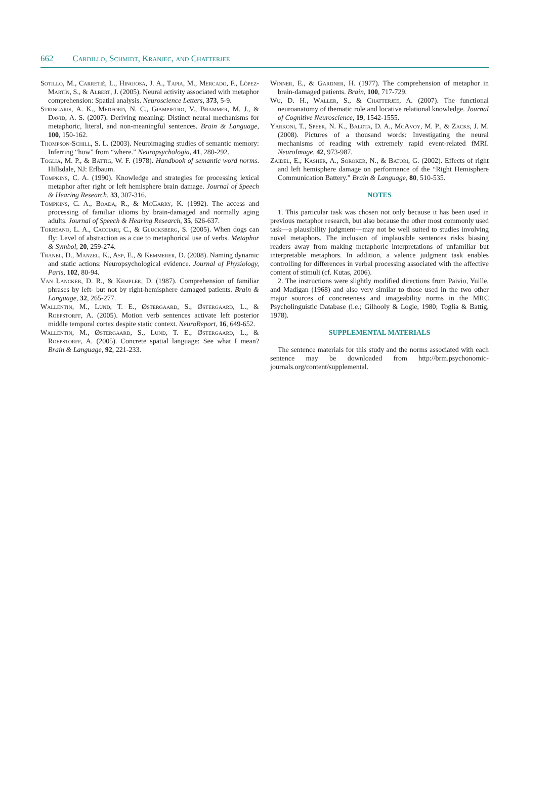662 Cardillo, Schmidt, Kranjec, and Chatterjee
Sotillo, M., Carretié, L., Hinojosa, J. A., Tapia, M., Mercado, F., López-Martín, S., & Albert, J. (2005). Neural activity associated with metaphor comprehension: Spatial analysis. Neuroscience Letters, 373, 5-9.
Stringaris, A. K., Medford, N. C., Giampietro, V., Brammer, M. J., & David, A. S. (2007). Deriving meaning: Distinct neural mechanisms for metaphoric, literal, and non-meaningful sentences. Brain & Language, 100, 150-162.
Thompson-Schill, S. L. (2003). Neuroimaging studies of semantic memory: Inferring “how” from “where.” Neuropsychologia, 41, 280-292.
Toglia, M. P., & Battig, W. F. (1978). Handbook of semantic word norms. Hillsdale, NJ: Erlbaum.
Tompkins, C. A. (1990). Knowledge and strategies for processing lexical metaphor after right or left hemisphere brain damage. Journal of Speech & Hearing Research, 33, 307-316.
Tompkins, C. A., Boada, R., & McGarry, K. (1992). The access and processing of familiar idioms by brain-damaged and normally aging adults. Journal of Speech & Hearing Research, 35, 626-637.
Torreano, L. A., Cacciari, C., & Glucksberg, S. (2005). When dogs can fly: Level of abstraction as a cue to metaphorical use of verbs. Metaphor & Symbol, 20, 259-274.
Tranel, D., Manzel, K., Asp, E., & Kemmerer, D. (2008). Naming dynamic and static actions: Neuropsychological evidence. Journal of Physiology, Paris, 102, 80-94.
Van Lancker, D. R., & Kempler, D. (1987). Comprehension of familiar phrases by left- but not by right-hemisphere damaged patients. Brain & Language, 32, 265-277.
Wallentin, M., Lund, T. E., Østergaard, S., Østergaard, L., & Roepstorff, A. (2005). Motion verb sentences activate left posterior middle temporal cortex despite static context. NeuroReport, 16, 649-652.
Wallentin, M., Østergaard, S., Lund, T. E., Østergaard, L., & Roepstorff, A. (2005). Concrete spatial language: See what I mean? Brain & Language, 92, 221-233.
Winner, E., & Gardner, H. (1977). The comprehension of metaphor in brain-damaged patients. Brain, 100, 717-729.
Wu, D. H., Waller, S., & Chatterjee, A. (2007). The functional neuroanatomy of thematic role and locative relational knowledge. Journal of Cognitive Neuroscience, 19, 1542-1555.
Yarkoni, T., Speer, N. K., Balota, D. A., McAvoy, M. P., & Zacks, J. M. (2008). Pictures of a thousand words: Investigating the neural mechanisms of reading with extremely rapid event-related fMRI. NeuroImage, 42, 973-987.
Zaidel, E., Kasher, A., Soroker, N., & Batori, G. (2002). Effects of right and left hemisphere damage on performance of the “Right Hemisphere Communication Battery.” Brain & Language, 80, 510-535.
NOTES
1. This particular task was chosen not only because it has been used in previous metaphor research, but also because the other most commonly used task—a plausibility judgment—may not be well suited to studies involving novel metaphors. The inclusion of implausible sentences risks biasing readers away from making metaphoric interpretations of unfamiliar but interpretable metaphors. In addition, a valence judgment task enables controlling for differences in verbal processing associated with the affective content of stimuli (cf. Kutas, 2006).
2. The instructions were slightly modified directions from Paivio, Yuille, and Madigan (1968) and also very similar to those used in the two other major sources of concreteness and imageability norms in the MRC Psycholinguistic Database (i.e.; Gilhooly & Logie, 1980; Toglia & Battig, 1978).
SUPPLEMENTAL MATERIALS
The sentence materials for this study and the norms associated with each sentence may be downloaded from http://brm.psychonomic-journals.org/content/supplemental.